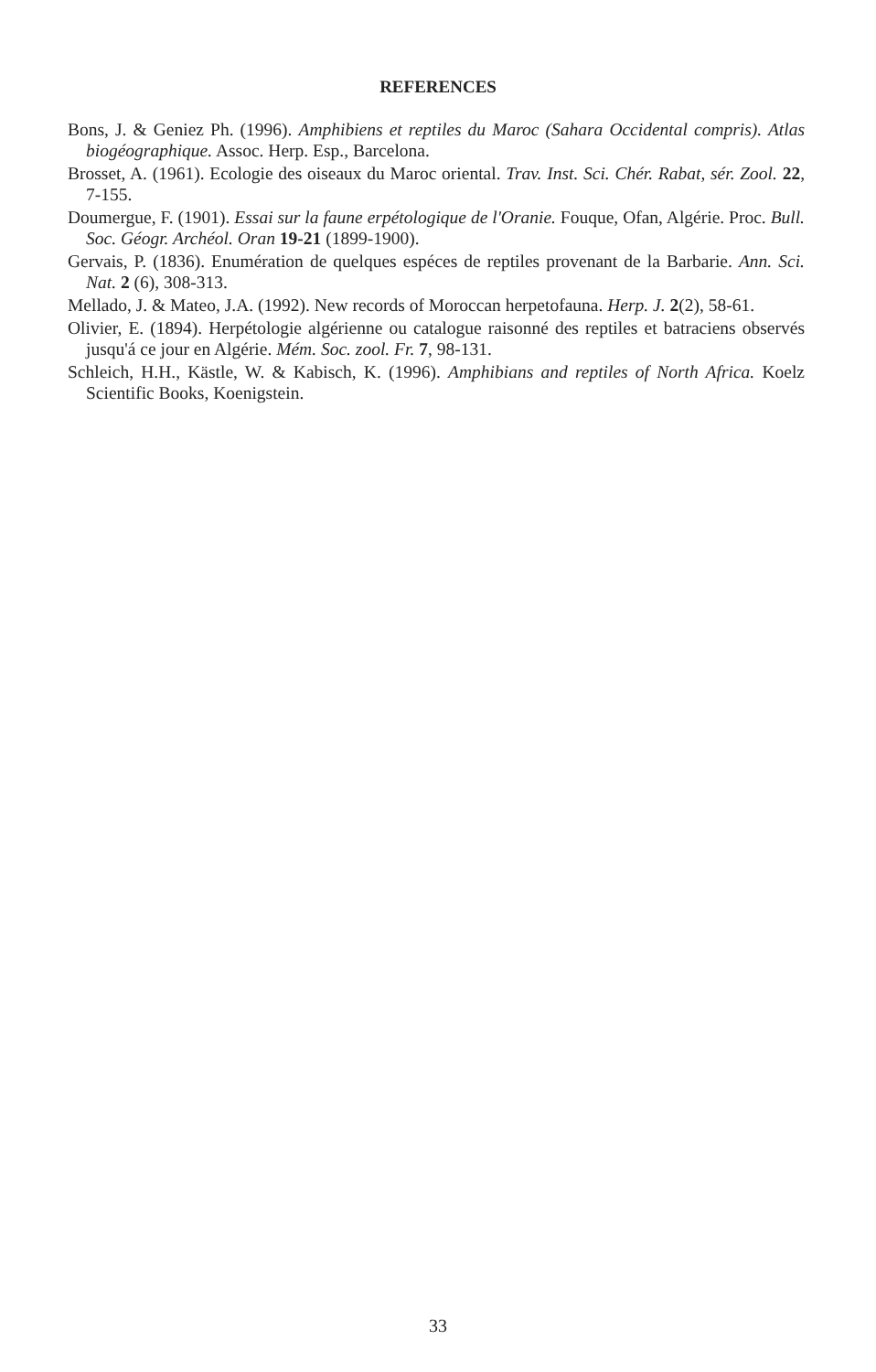REFERENCES
Bons, J. & Geniez Ph. (1996). Amphibiens et reptiles du Maroc (Sahara Occidental compris). Atlas biogéographique. Assoc. Herp. Esp., Barcelona.
Brosset, A. (1961). Ecologie des oiseaux du Maroc oriental. Trav. Inst. Sci. Chér. Rabat, sér. Zool. 22, 7-155.
Doumergue, F. (1901). Essai sur la faune erpétologique de l'Oranie. Fouque, Ofan, Algérie. Proc. Bull. Soc. Géogr. Archéol. Oran 19-21 (1899-1900).
Gervais, P. (1836). Enumération de quelques espéces de reptiles provenant de la Barbarie. Ann. Sci. Nat. 2 (6), 308-313.
Mellado, J. & Mateo, J.A. (1992). New records of Moroccan herpetofauna. Herp. J. 2(2), 58-61.
Olivier, E. (1894). Herpétologie algérienne ou catalogue raisonné des reptiles et batraciens observés jusqu'á ce jour en Algérie. Mém. Soc. zool. Fr. 7, 98-131.
Schleich, H.H., Kästle, W. & Kabisch, K. (1996). Amphibians and reptiles of North Africa. Koelz Scientific Books, Koenigstein.
33